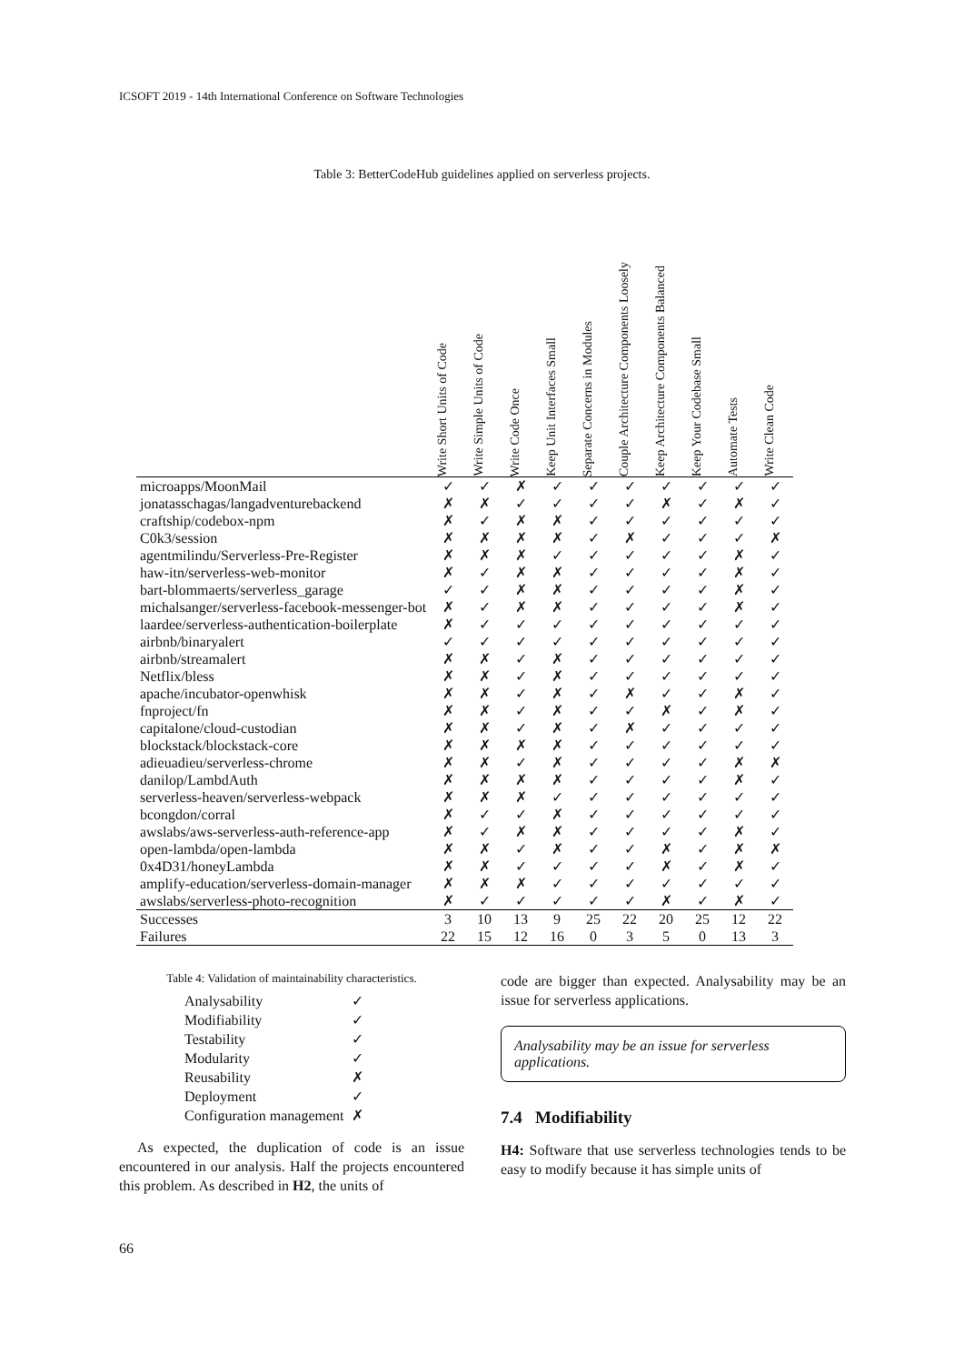ICSOFT 2019 - 14th International Conference on Software Technologies
Table 3: BetterCodeHub guidelines applied on serverless projects.
| | Write Short Units of Code | Write Simple Units of Code | Write Code Once | Keep Unit Interfaces Small | Separate Concerns in Modules | Couple Architecture Components Loosely | Keep Architecture Components Balanced | Keep Your Codebase Small | Automate Tests | Write Clean Code |
| --- | --- | --- | --- | --- | --- | --- | --- | --- | --- | --- |
| microapps/MoonMail | ✓ | ✓ | ✗ | ✓ | ✓ | ✓ | ✓ | ✓ | ✓ | ✓ |
| jonatasschagas/langadventurebackend | ✗ | ✗ | ✓ | ✓ | ✓ | ✓ | ✗ | ✓ | ✗ | ✓ |
| craftship/codebox-npm | ✗ | ✓ | ✗ | ✗ | ✓ | ✓ | ✓ | ✓ | ✓ | ✓ |
| C0k3/session | ✗ | ✗ | ✗ | ✗ | ✓ | ✗ | ✓ | ✓ | ✓ | ✗ |
| agentmilindu/Serverless-Pre-Register | ✗ | ✗ | ✗ | ✓ | ✓ | ✓ | ✓ | ✓ | ✗ | ✓ |
| haw-itn/serverless-web-monitor | ✗ | ✓ | ✗ | ✗ | ✓ | ✓ | ✓ | ✓ | ✗ | ✓ |
| bart-blommaerts/serverless_garage | ✓ | ✓ | ✗ | ✗ | ✓ | ✓ | ✓ | ✓ | ✗ | ✓ |
| michalsanger/serverless-facebook-messenger-bot | ✗ | ✓ | ✗ | ✗ | ✓ | ✓ | ✓ | ✓ | ✗ | ✓ |
| laardee/serverless-authentication-boilerplate | ✗ | ✓ | ✓ | ✓ | ✓ | ✓ | ✓ | ✓ | ✓ | ✓ |
| airbnb/binaryalert | ✓ | ✓ | ✓ | ✓ | ✓ | ✓ | ✓ | ✓ | ✓ | ✓ |
| airbnb/streamalert | ✗ | ✗ | ✓ | ✗ | ✓ | ✓ | ✓ | ✓ | ✓ | ✓ |
| Netflix/bless | ✗ | ✗ | ✓ | ✗ | ✓ | ✓ | ✓ | ✓ | ✓ | ✓ |
| apache/incubator-openwhisk | ✗ | ✗ | ✓ | ✗ | ✓ | ✗ | ✓ | ✓ | ✗ | ✓ |
| fnproject/fn | ✗ | ✗ | ✓ | ✗ | ✓ | ✓ | ✗ | ✓ | ✗ | ✓ |
| capitalone/cloud-custodian | ✗ | ✗ | ✓ | ✗ | ✓ | ✗ | ✓ | ✓ | ✓ | ✓ |
| blockstack/blockstack-core | ✗ | ✗ | ✗ | ✗ | ✓ | ✓ | ✓ | ✓ | ✓ | ✓ |
| adieuadieu/serverless-chrome | ✗ | ✗ | ✓ | ✗ | ✓ | ✓ | ✓ | ✓ | ✗ | ✗ |
| danilop/LambdAuth | ✗ | ✗ | ✗ | ✗ | ✓ | ✓ | ✓ | ✓ | ✗ | ✓ |
| serverless-heaven/serverless-webpack | ✗ | ✗ | ✗ | ✓ | ✓ | ✓ | ✓ | ✓ | ✓ | ✓ |
| bcongdon/corral | ✗ | ✓ | ✓ | ✗ | ✓ | ✓ | ✓ | ✓ | ✓ | ✓ |
| awslabs/aws-serverless-auth-reference-app | ✗ | ✓ | ✗ | ✗ | ✓ | ✓ | ✓ | ✓ | ✗ | ✓ |
| open-lambda/open-lambda | ✗ | ✗ | ✓ | ✗ | ✓ | ✓ | ✗ | ✓ | ✗ | ✗ |
| 0x4D31/honeyLambda | ✗ | ✗ | ✓ | ✓ | ✓ | ✓ | ✗ | ✓ | ✗ | ✓ |
| amplify-education/serverless-domain-manager | ✗ | ✗ | ✗ | ✓ | ✓ | ✓ | ✓ | ✓ | ✓ | ✓ |
| awslabs/serverless-photo-recognition | ✗ | ✓ | ✓ | ✓ | ✓ | ✓ | ✗ | ✓ | ✗ | ✓ |
| Successes | 3 | 10 | 13 | 9 | 25 | 22 | 20 | 25 | 12 | 22 |
| Failures | 22 | 15 | 12 | 16 | 0 | 3 | 5 | 0 | 13 | 3 |
Table 4: Validation of maintainability characteristics.
| Analysability | ✓ |
| Modifiability | ✓ |
| Testability | ✓ |
| Modularity | ✓ |
| Reusability | ✗ |
| Deployment | ✓ |
| Configuration management | ✗ |
As expected, the duplication of code is an issue encountered in our analysis. Half the projects encountered this problem. As described in H2, the units of
code are bigger than expected. Analysability may be an issue for serverless applications.
Analysability may be an issue for serverless applications.
7.4 Modifiability
H4: Software that use serverless technologies tends to be easy to modify because it has simple units of
66